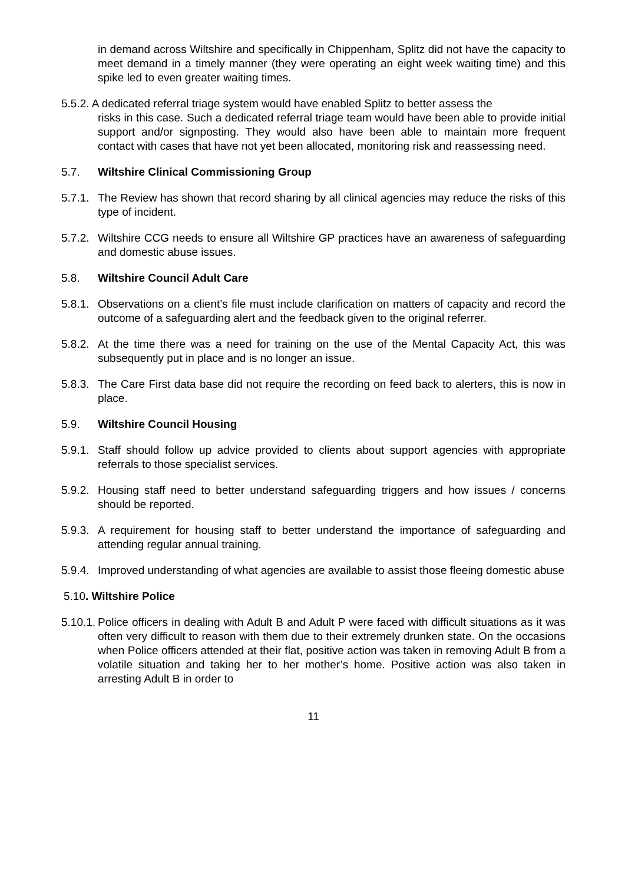in demand across Wiltshire and specifically in Chippenham, Splitz did not have the capacity to meet demand in a timely manner (they were operating an eight week waiting time) and this spike led to even greater waiting times.
5.5.2. A dedicated referral triage system would have enabled Splitz to better assess the
risks in this case. Such a dedicated referral triage team would have been able to provide initial support and/or signposting. They would also have been able to maintain more frequent contact with cases that have not yet been allocated, monitoring risk and reassessing need.
5.7. Wiltshire Clinical Commissioning Group
5.7.1. The Review has shown that record sharing by all clinical agencies may reduce the risks of this type of incident.
5.7.2. Wiltshire CCG needs to ensure all Wiltshire GP practices have an awareness of safeguarding and domestic abuse issues.
5.8. Wiltshire Council Adult Care
5.8.1. Observations on a client’s file must include clarification on matters of capacity and record the outcome of a safeguarding alert and the feedback given to the original referrer.
5.8.2. At the time there was a need for training on the use of the Mental Capacity Act, this was subsequently put in place and is no longer an issue.
5.8.3. The Care First data base did not require the recording on feed back to alerters, this is now in place.
5.9. Wiltshire Council Housing
5.9.1. Staff should follow up advice provided to clients about support agencies with appropriate referrals to those specialist services.
5.9.2. Housing staff need to better understand safeguarding triggers and how issues / concerns should be reported.
5.9.3. A requirement for housing staff to better understand the importance of safeguarding and attending regular annual training.
5.9.4. Improved understanding of what agencies are available to assist those fleeing domestic abuse
5.10. Wiltshire Police
5.10.1. Police officers in dealing with Adult B and Adult P were faced with difficult situations as it was often very difficult to reason with them due to their extremely drunken state. On the occasions when Police officers attended at their flat, positive action was taken in removing Adult B from a volatile situation and taking her to her mother’s home. Positive action was also taken in arresting Adult B in order to
11